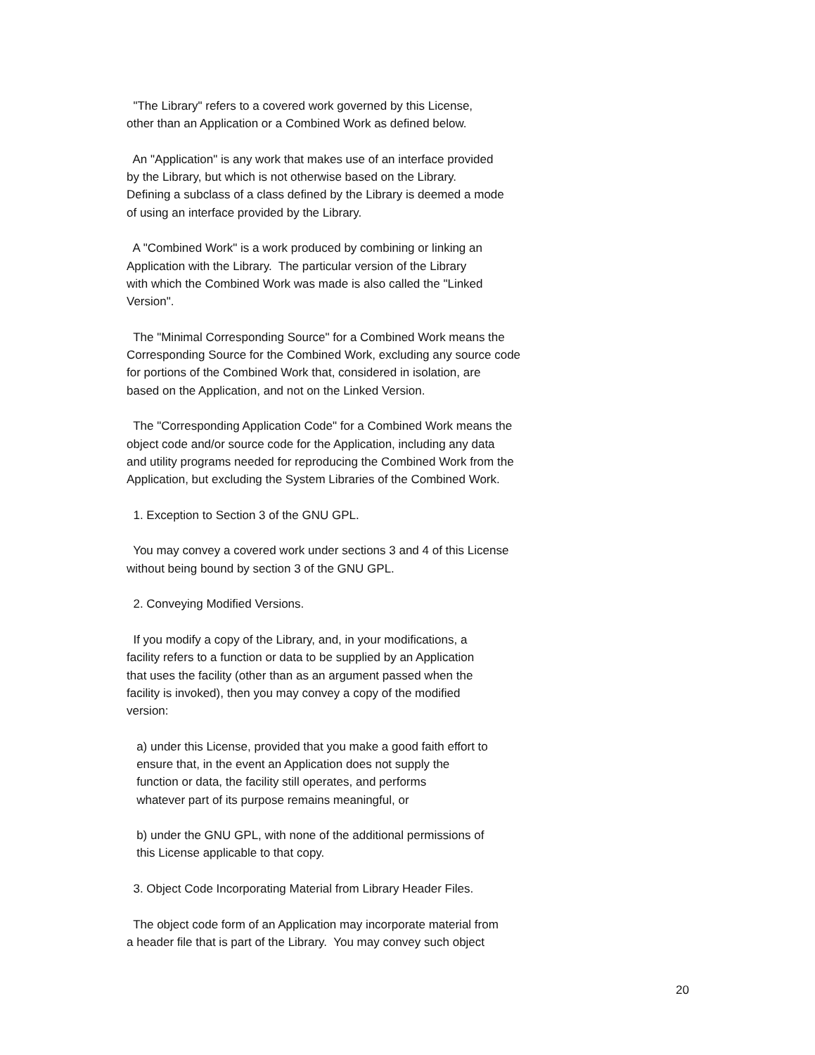"The Library" refers to a covered work governed by this License, other than an Application or a Combined Work as defined below.
An "Application" is any work that makes use of an interface provided by the Library, but which is not otherwise based on the Library. Defining a subclass of a class defined by the Library is deemed a mode of using an interface provided by the Library.
A "Combined Work" is a work produced by combining or linking an Application with the Library. The particular version of the Library with which the Combined Work was made is also called the "Linked Version".
The "Minimal Corresponding Source" for a Combined Work means the Corresponding Source for the Combined Work, excluding any source code for portions of the Combined Work that, considered in isolation, are based on the Application, and not on the Linked Version.
The "Corresponding Application Code" for a Combined Work means the object code and/or source code for the Application, including any data and utility programs needed for reproducing the Combined Work from the Application, but excluding the System Libraries of the Combined Work.
1. Exception to Section 3 of the GNU GPL.
You may convey a covered work under sections 3 and 4 of this License without being bound by section 3 of the GNU GPL.
2. Conveying Modified Versions.
If you modify a copy of the Library, and, in your modifications, a facility refers to a function or data to be supplied by an Application that uses the facility (other than as an argument passed when the facility is invoked), then you may convey a copy of the modified version:
a) under this License, provided that you make a good faith effort to ensure that, in the event an Application does not supply the function or data, the facility still operates, and performs whatever part of its purpose remains meaningful, or
b) under the GNU GPL, with none of the additional permissions of this License applicable to that copy.
3. Object Code Incorporating Material from Library Header Files.
The object code form of an Application may incorporate material from a header file that is part of the Library. You may convey such object
20